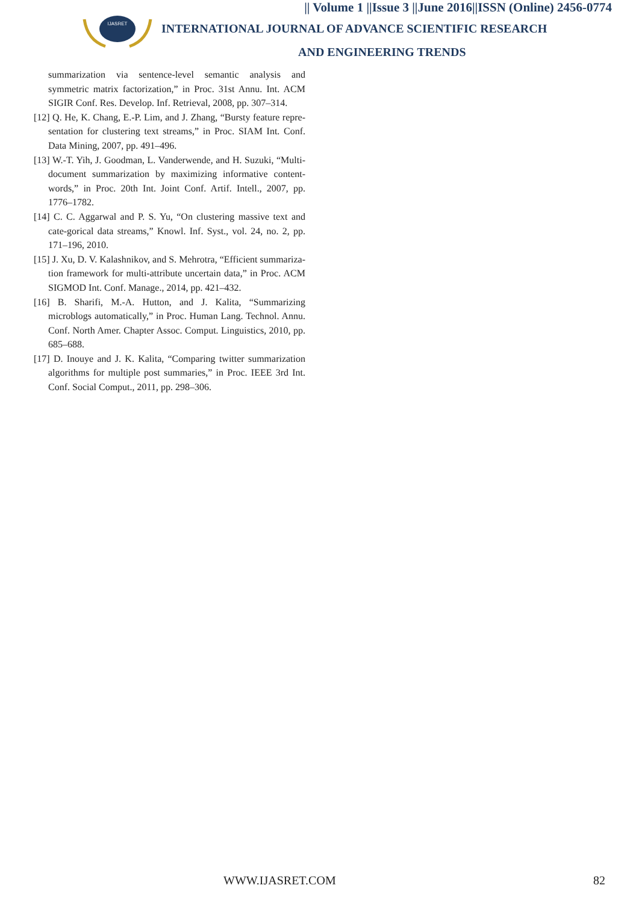|| Volume 1 ||Issue 3 ||June 2016||ISSN (Online) 2456-0774
IJASRET
INTERNATIONAL JOURNAL OF ADVANCE SCIENTIFIC RESEARCH
AND ENGINEERING TRENDS
summarization via sentence-level semantic analysis and symmetric matrix factorization,” in Proc. 31st Annu. Int. ACM SIGIR Conf. Res. Develop. Inf. Retrieval, 2008, pp. 307–314.
[12] Q. He, K. Chang, E.-P. Lim, and J. Zhang, “Bursty feature repre-sentation for clustering text streams,” in Proc. SIAM Int. Conf. Data Mining, 2007, pp. 491–496.
[13] W.-T. Yih, J. Goodman, L. Vanderwende, and H. Suzuki, “Multi-document summarization by maximizing informative content-words,” in Proc. 20th Int. Joint Conf. Artif. Intell., 2007, pp. 1776–1782.
[14] C. C. Aggarwal and P. S. Yu, “On clustering massive text and cate-gorical data streams,” Knowl. Inf. Syst., vol. 24, no. 2, pp. 171–196, 2010.
[15] J. Xu, D. V. Kalashnikov, and S. Mehrotra, “Efficient summariza-tion framework for multi-attribute uncertain data,” in Proc. ACM SIGMOD Int. Conf. Manage., 2014, pp. 421–432.
[16] B. Sharifi, M.-A. Hutton, and J. Kalita, “Summarizing microblogs automatically,” in Proc. Human Lang. Technol. Annu. Conf. North Amer. Chapter Assoc. Comput. Linguistics, 2010, pp. 685–688.
[17] D. Inouye and J. K. Kalita, “Comparing twitter summarization algorithms for multiple post summaries,” in Proc. IEEE 3rd Int. Conf. Social Comput., 2011, pp. 298–306.
WWW.IJASRET.COM 82